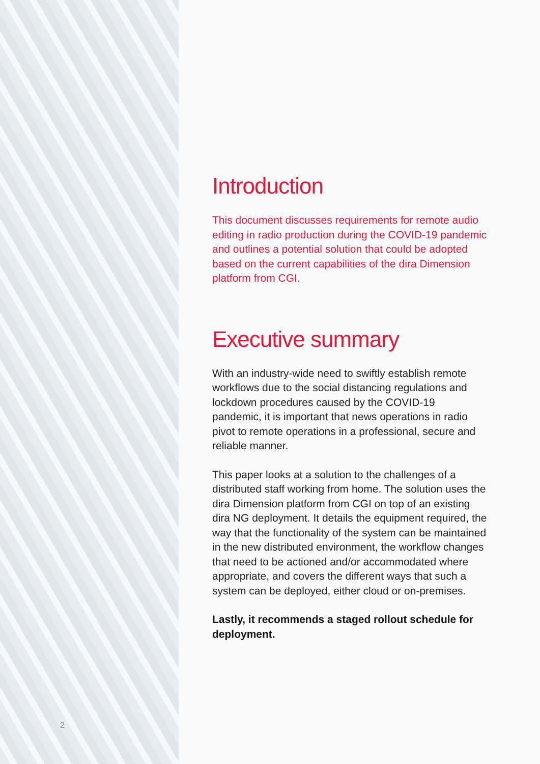Introduction
This document discusses requirements for remote audio editing in radio production during the COVID-19 pandemic and outlines a potential solution that could be adopted based on the current capabilities of the dira Dimension platform from CGI.
Executive summary
With an industry-wide need to swiftly establish remote workflows due to the social distancing regulations and lockdown procedures caused by the COVID-19 pandemic, it is important that news operations in radio pivot to remote operations in a professional, secure and reliable manner.
This paper looks at a solution to the challenges of a distributed staff working from home. The solution uses the dira Dimension platform from CGI on top of an existing dira NG deployment. It details the equipment required, the way that the functionality of the system can be maintained in the new distributed environment, the workflow changes that need to be actioned and/or accommodated where appropriate, and covers the different ways that such a system can be deployed, either cloud or on-premises.
Lastly, it recommends a staged rollout schedule for deployment.
2